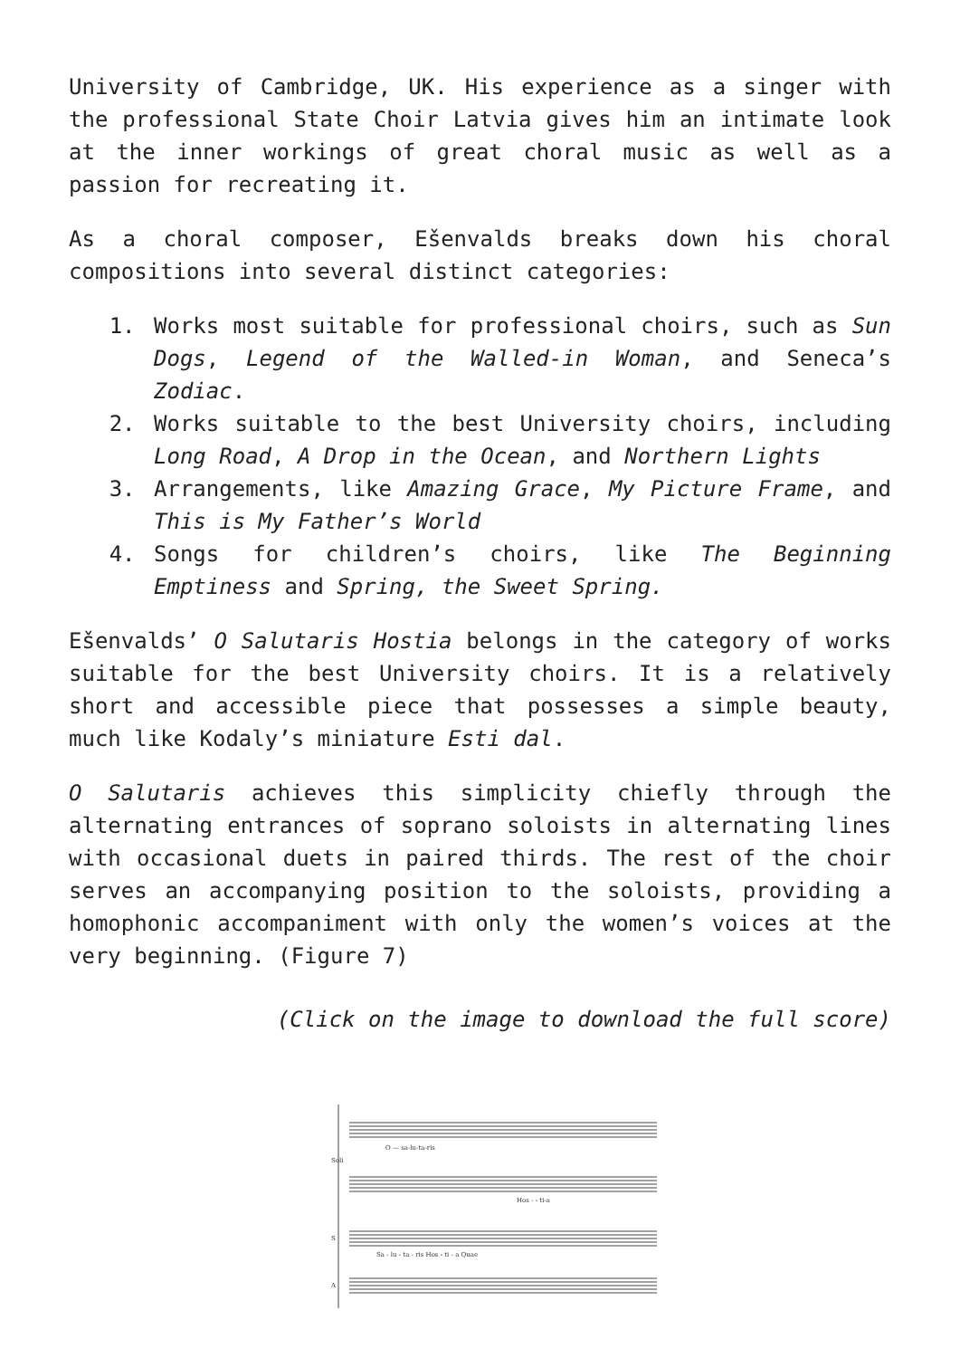University of Cambridge, UK. His experience as a singer with the professional State Choir Latvia gives him an intimate look at the inner workings of great choral music as well as a passion for recreating it.
As a choral composer, Ešenvalds breaks down his choral compositions into several distinct categories:
1. Works most suitable for professional choirs, such as Sun Dogs, Legend of the Walled-in Woman, and Seneca’s Zodiac.
2. Works suitable to the best University choirs, including Long Road, A Drop in the Ocean, and Northern Lights
3. Arrangements, like Amazing Grace, My Picture Frame, and This is My Father’s World
4. Songs for children’s choirs, like The Beginning Emptiness and Spring, the Sweet Spring.
Ešenvalds’ O Salutaris Hostia belongs in the category of works suitable for the best University choirs. It is a relatively short and accessible piece that possesses a simple beauty, much like Kodaly’s miniature Esti dal.
O Salutaris achieves this simplicity chiefly through the alternating entrances of soprano soloists in alternating lines with occasional duets in paired thirds. The rest of the choir serves an accompanying position to the soloists, providing a homophonic accompaniment with only the women’s voices at the very beginning. (Figure 7)
(Click on the image to download the full score)
O — sa-lu-ta-ris
Soli
Hos - - ti-a
S
Sa - lu - ta - ris Hos - ti - a Quae
A